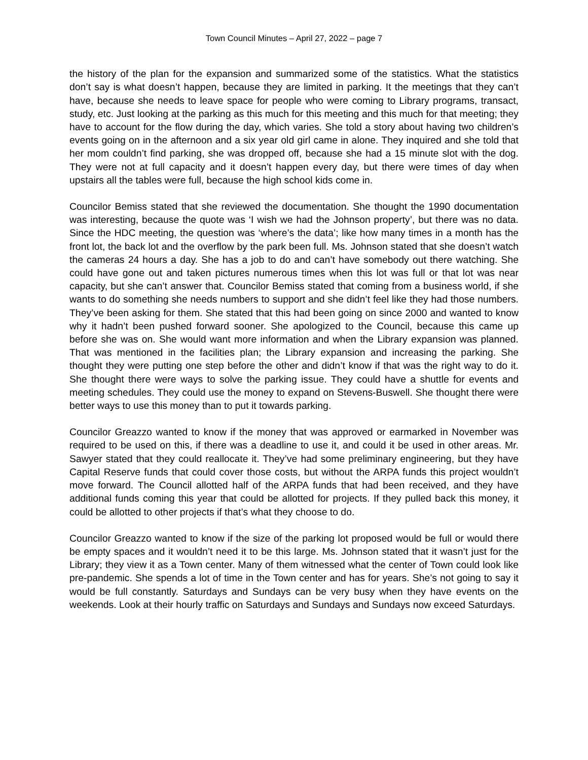Town Council Minutes – April 27, 2022 – page 7
the history of the plan for the expansion and summarized some of the statistics. What the statistics don’t say is what doesn’t happen, because they are limited in parking. It the meetings that they can’t have, because she needs to leave space for people who were coming to Library programs, transact, study, etc. Just looking at the parking as this much for this meeting and this much for that meeting; they have to account for the flow during the day, which varies. She told a story about having two children’s events going on in the afternoon and a six year old girl came in alone. They inquired and she told that her mom couldn’t find parking, she was dropped off, because she had a 15 minute slot with the dog. They were not at full capacity and it doesn’t happen every day, but there were times of day when upstairs all the tables were full, because the high school kids come in.
Councilor Bemiss stated that she reviewed the documentation. She thought the 1990 documentation was interesting, because the quote was ‘I wish we had the Johnson property’, but there was no data. Since the HDC meeting, the question was ‘where’s the data’; like how many times in a month has the front lot, the back lot and the overflow by the park been full. Ms. Johnson stated that she doesn’t watch the cameras 24 hours a day. She has a job to do and can’t have somebody out there watching. She could have gone out and taken pictures numerous times when this lot was full or that lot was near capacity, but she can’t answer that. Councilor Bemiss stated that coming from a business world, if she wants to do something she needs numbers to support and she didn’t feel like they had those numbers. They’ve been asking for them. She stated that this had been going on since 2000 and wanted to know why it hadn’t been pushed forward sooner. She apologized to the Council, because this came up before she was on. She would want more information and when the Library expansion was planned. That was mentioned in the facilities plan; the Library expansion and increasing the parking. She thought they were putting one step before the other and didn’t know if that was the right way to do it. She thought there were ways to solve the parking issue. They could have a shuttle for events and meeting schedules. They could use the money to expand on Stevens-Buswell. She thought there were better ways to use this money than to put it towards parking.
Councilor Greazzo wanted to know if the money that was approved or earmarked in November was required to be used on this, if there was a deadline to use it, and could it be used in other areas. Mr. Sawyer stated that they could reallocate it. They’ve had some preliminary engineering, but they have Capital Reserve funds that could cover those costs, but without the ARPA funds this project wouldn’t move forward. The Council allotted half of the ARPA funds that had been received, and they have additional funds coming this year that could be allotted for projects. If they pulled back this money, it could be allotted to other projects if that’s what they choose to do.
Councilor Greazzo wanted to know if the size of the parking lot proposed would be full or would there be empty spaces and it wouldn’t need it to be this large. Ms. Johnson stated that it wasn’t just for the Library; they view it as a Town center. Many of them witnessed what the center of Town could look like pre-pandemic. She spends a lot of time in the Town center and has for years. She’s not going to say it would be full constantly. Saturdays and Sundays can be very busy when they have events on the weekends. Look at their hourly traffic on Saturdays and Sundays and Sundays now exceed Saturdays.